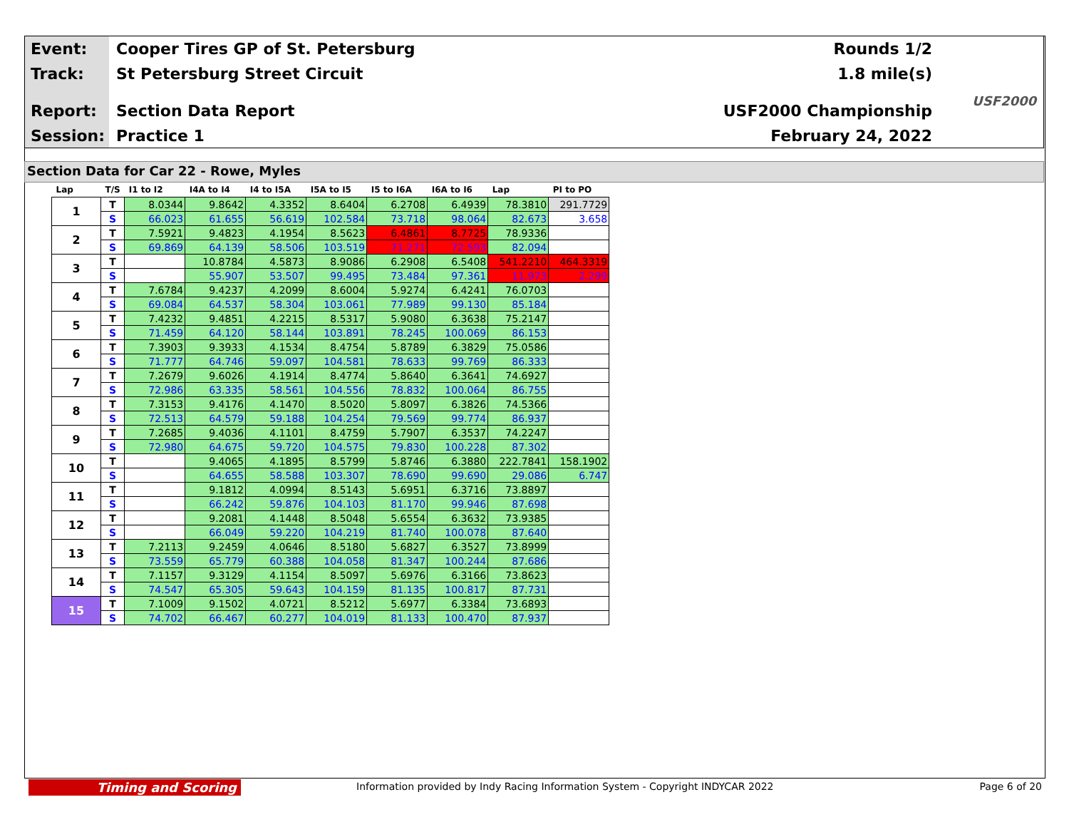Event: Cooper Tires GP of St. Petersburg Rounds 1/2
Track: St Petersburg Street Circuit 1.8 mile(s)
Report: Section Data Report USF2000 Championship
Session: Practice 1 February 24, 2022
USF2000
Section Data for Car 22 - Rowe, Myles
| Lap | T/S | I1 to I2 | I4A to I4 | I4 to I5A | I5A to I5 | I5 to I6A | I6A to I6 | Lap | PI to PO |
| --- | --- | --- | --- | --- | --- | --- | --- | --- | --- |
| 1 | T | 8.0344 | 9.8642 | 4.3352 | 8.6404 | 6.2708 | 6.4939 | 78.3810 | 291.7729 |
| | S | 66.023 | 61.655 | 56.619 | 102.584 | 73.718 | 98.064 | 82.673 | 3.658 |
| 2 | T | 7.5921 | 9.4823 | 4.1954 | 8.5623 | 6.4861 | 8.7725 | 78.9336 | |
| | S | 69.869 | 64.139 | 58.506 | 103.519 | 71.271 | 72.593 | 82.094 | |
| 3 | T | | 10.8784 | 4.5873 | 8.9086 | 6.2908 | 6.5408 | 541.2210 | 464.3319 |
| | S | | 55.907 | 53.507 | 99.495 | 73.484 | 97.361 | 11.973 | 2.299 |
| 4 | T | 7.6784 | 9.4237 | 4.2099 | 8.6004 | 5.9274 | 6.4241 | 76.0703 | |
| | S | 69.084 | 64.537 | 58.304 | 103.061 | 77.989 | 99.130 | 85.184 | |
| 5 | T | 7.4232 | 9.4851 | 4.2215 | 8.5317 | 5.9080 | 6.3638 | 75.2147 | |
| | S | 71.459 | 64.120 | 58.144 | 103.891 | 78.245 | 100.069 | 86.153 | |
| 6 | T | 7.3903 | 9.3933 | 4.1534 | 8.4754 | 5.8789 | 6.3829 | 75.0586 | |
| | S | 71.777 | 64.746 | 59.097 | 104.581 | 78.633 | 99.769 | 86.333 | |
| 7 | T | 7.2679 | 9.6026 | 4.1914 | 8.4774 | 5.8640 | 6.3641 | 74.6927 | |
| | S | 72.986 | 63.335 | 58.561 | 104.556 | 78.832 | 100.064 | 86.755 | |
| 8 | T | 7.3153 | 9.4176 | 4.1470 | 8.5020 | 5.8097 | 6.3826 | 74.5366 | |
| | S | 72.513 | 64.579 | 59.188 | 104.254 | 79.569 | 99.774 | 86.937 | |
| 9 | T | 7.2685 | 9.4036 | 4.1101 | 8.4759 | 5.7907 | 6.3537 | 74.2247 | |
| | S | 72.980 | 64.675 | 59.720 | 104.575 | 79.830 | 100.228 | 87.302 | |
| 10 | T | | 9.4065 | 4.1895 | 8.5799 | 5.8746 | 6.3880 | 222.7841 | 158.1902 |
| | S | | 64.655 | 58.588 | 103.307 | 78.690 | 99.690 | 29.086 | 6.747 |
| 11 | T | | 9.1812 | 4.0994 | 8.5143 | 5.6951 | 6.3716 | 73.8897 | |
| | S | | 66.242 | 59.876 | 104.103 | 81.170 | 99.946 | 87.698 | |
| 12 | T | | 9.2081 | 4.1448 | 8.5048 | 5.6554 | 6.3632 | 73.9385 | |
| | S | | 66.049 | 59.220 | 104.219 | 81.740 | 100.078 | 87.640 | |
| 13 | T | 7.2113 | 9.2459 | 4.0646 | 8.5180 | 5.6827 | 6.3527 | 73.8999 | |
| | S | 73.559 | 65.779 | 60.388 | 104.058 | 81.347 | 100.244 | 87.686 | |
| 14 | T | 7.1157 | 9.3129 | 4.1154 | 8.5097 | 5.6976 | 6.3166 | 73.8623 | |
| | S | 74.547 | 65.305 | 59.643 | 104.159 | 81.135 | 100.817 | 87.731 | |
| 15 | T | 7.1009 | 9.1502 | 4.0721 | 8.5212 | 5.6977 | 6.3384 | 73.6893 | |
| | S | 74.702 | 66.467 | 60.277 | 104.019 | 81.133 | 100.470 | 87.937 | |
Timing and Scoring
Information provided by Indy Racing Information System - Copyright INDYCAR 2022
Page 6 of 20